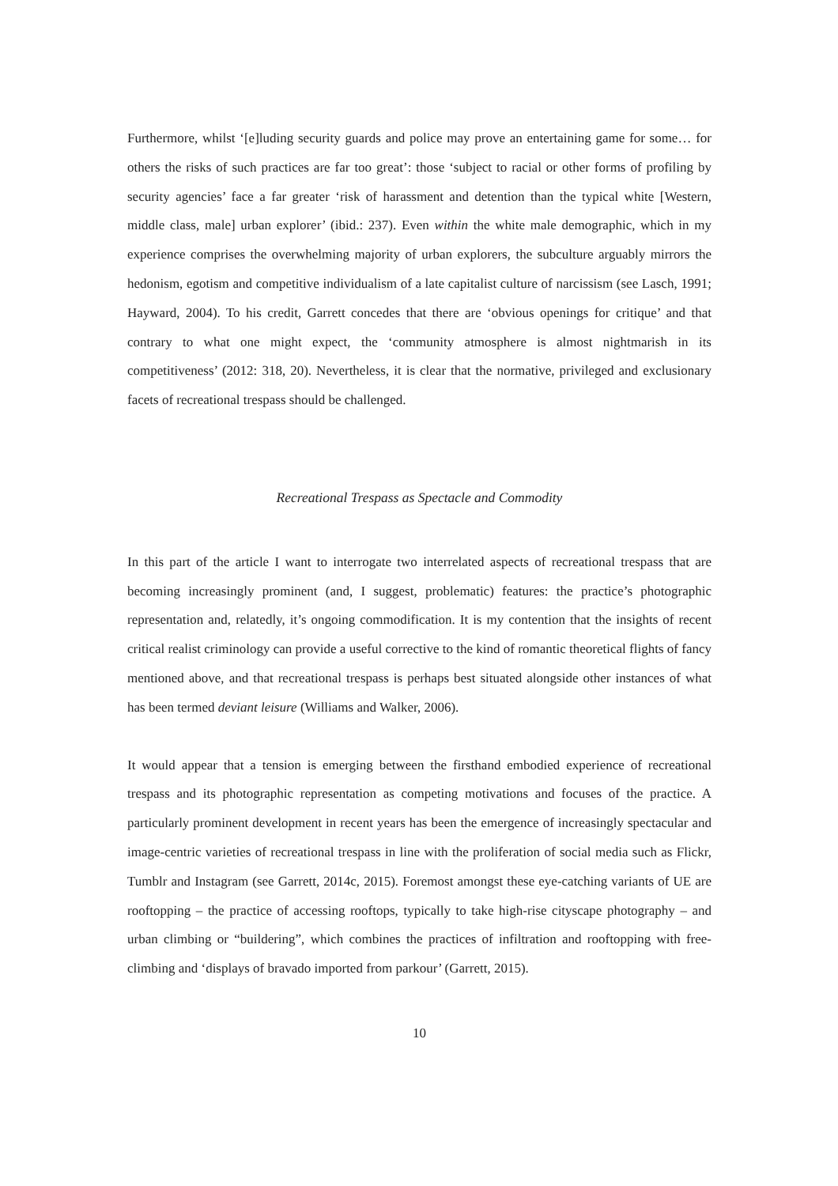Furthermore, whilst ‘[e]luding security guards and police may prove an entertaining game for some… for others the risks of such practices are far too great’: those ‘subject to racial or other forms of profiling by security agencies’ face a far greater ‘risk of harassment and detention than the typical white [Western, middle class, male] urban explorer’ (ibid.: 237). Even within the white male demographic, which in my experience comprises the overwhelming majority of urban explorers, the subculture arguably mirrors the hedonism, egotism and competitive individualism of a late capitalist culture of narcissism (see Lasch, 1991; Hayward, 2004). To his credit, Garrett concedes that there are ‘obvious openings for critique’ and that contrary to what one might expect, the ‘community atmosphere is almost nightmarish in its competitiveness’ (2012: 318, 20). Nevertheless, it is clear that the normative, privileged and exclusionary facets of recreational trespass should be challenged.
Recreational Trespass as Spectacle and Commodity
In this part of the article I want to interrogate two interrelated aspects of recreational trespass that are becoming increasingly prominent (and, I suggest, problematic) features: the practice’s photographic representation and, relatedly, it’s ongoing commodification. It is my contention that the insights of recent critical realist criminology can provide a useful corrective to the kind of romantic theoretical flights of fancy mentioned above, and that recreational trespass is perhaps best situated alongside other instances of what has been termed deviant leisure (Williams and Walker, 2006).
It would appear that a tension is emerging between the firsthand embodied experience of recreational trespass and its photographic representation as competing motivations and focuses of the practice. A particularly prominent development in recent years has been the emergence of increasingly spectacular and image-centric varieties of recreational trespass in line with the proliferation of social media such as Flickr, Tumblr and Instagram (see Garrett, 2014c, 2015). Foremost amongst these eye-catching variants of UE are rooftopping – the practice of accessing rooftops, typically to take high-rise cityscape photography – and urban climbing or “buildering”, which combines the practices of infiltration and rooftopping with free-climbing and ‘displays of bravado imported from parkour’ (Garrett, 2015).
10